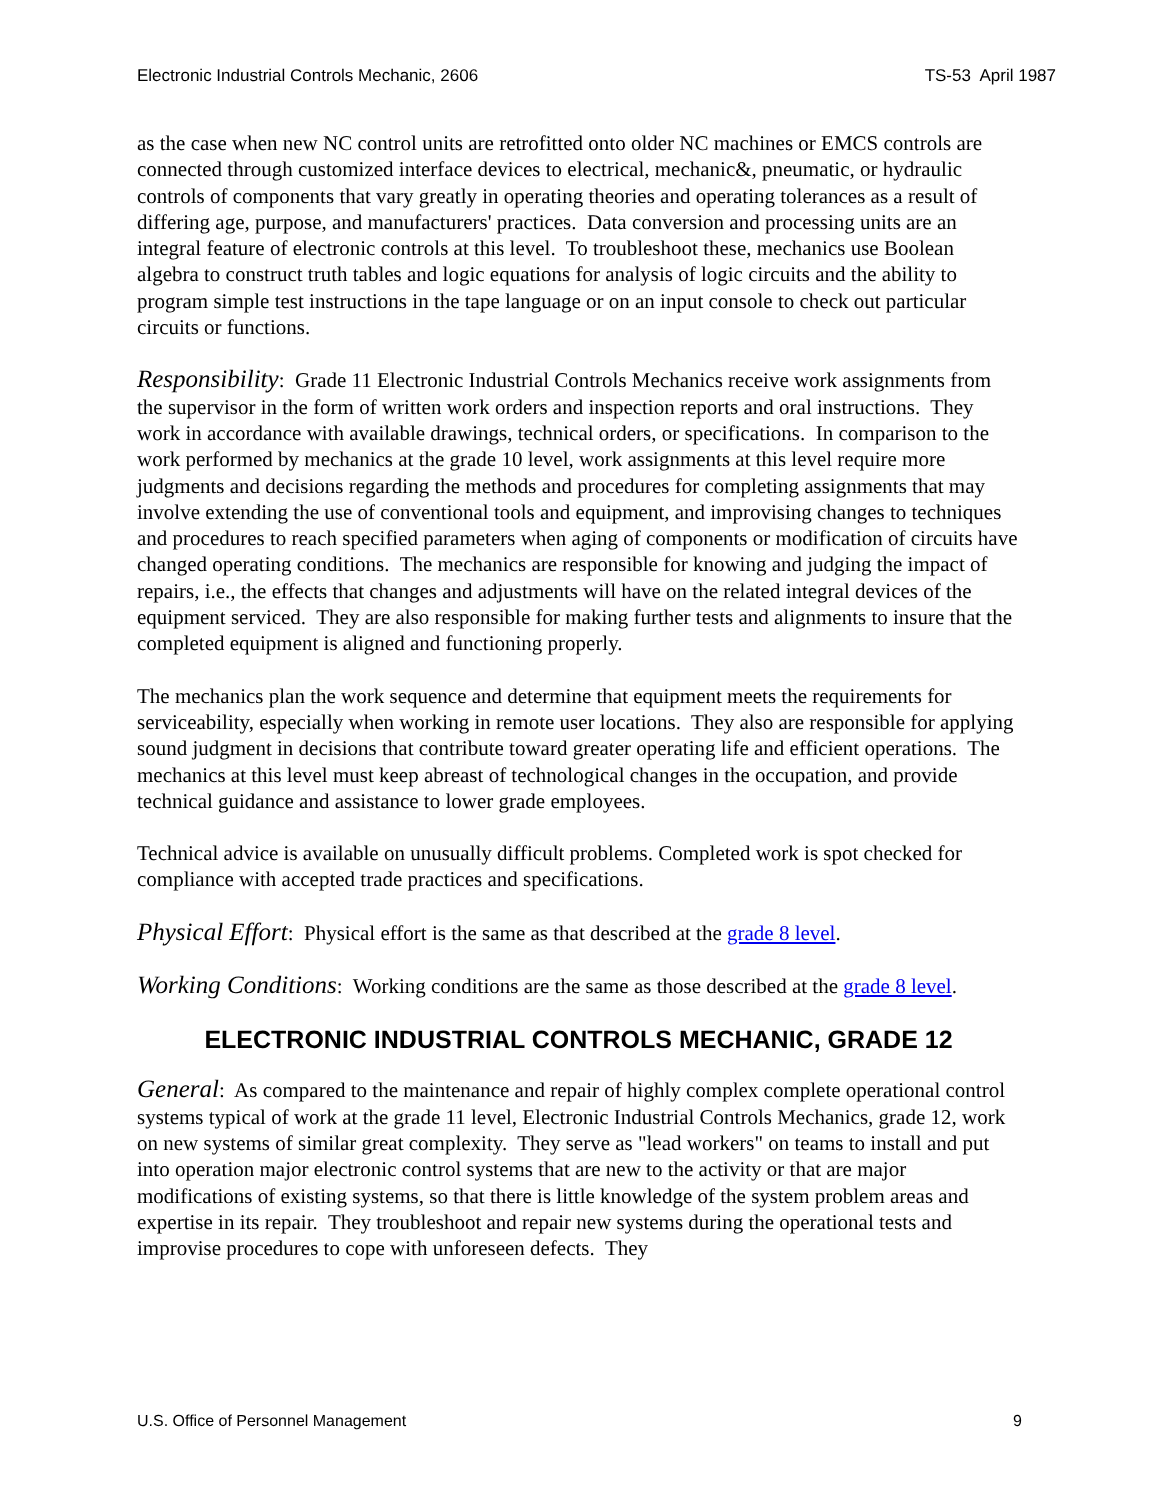Electronic Industrial Controls Mechanic, 2606 TS-53 April 1987
as the case when new NC control units are retrofitted onto older NC machines or EMCS controls are connected through customized interface devices to electrical, mechanic&, pneumatic, or hydraulic controls of components that vary greatly in operating theories and operating tolerances as a result of differing age, purpose, and manufacturers' practices. Data conversion and processing units are an integral feature of electronic controls at this level. To troubleshoot these, mechanics use Boolean algebra to construct truth tables and logic equations for analysis of logic circuits and the ability to program simple test instructions in the tape language or on an input console to check out particular circuits or functions.
Responsibility: Grade 11 Electronic Industrial Controls Mechanics receive work assignments from the supervisor in the form of written work orders and inspection reports and oral instructions. They work in accordance with available drawings, technical orders, or specifications. In comparison to the work performed by mechanics at the grade 10 level, work assignments at this level require more judgments and decisions regarding the methods and procedures for completing assignments that may involve extending the use of conventional tools and equipment, and improvising changes to techniques and procedures to reach specified parameters when aging of components or modification of circuits have changed operating conditions. The mechanics are responsible for knowing and judging the impact of repairs, i.e., the effects that changes and adjustments will have on the related integral devices of the equipment serviced. They are also responsible for making further tests and alignments to insure that the completed equipment is aligned and functioning properly.
The mechanics plan the work sequence and determine that equipment meets the requirements for serviceability, especially when working in remote user locations. They also are responsible for applying sound judgment in decisions that contribute toward greater operating life and efficient operations. The mechanics at this level must keep abreast of technological changes in the occupation, and provide technical guidance and assistance to lower grade employees.
Technical advice is available on unusually difficult problems. Completed work is spot checked for compliance with accepted trade practices and specifications.
Physical Effort: Physical effort is the same as that described at the grade 8 level.
Working Conditions: Working conditions are the same as those described at the grade 8 level.
ELECTRONIC INDUSTRIAL CONTROLS MECHANIC, GRADE 12
General: As compared to the maintenance and repair of highly complex complete operational control systems typical of work at the grade 11 level, Electronic Industrial Controls Mechanics, grade 12, work on new systems of similar great complexity. They serve as "lead workers" on teams to install and put into operation major electronic control systems that are new to the activity or that are major modifications of existing systems, so that there is little knowledge of the system problem areas and expertise in its repair. They troubleshoot and repair new systems during the operational tests and improvise procedures to cope with unforeseen defects. They
U.S. Office of Personnel Management 9